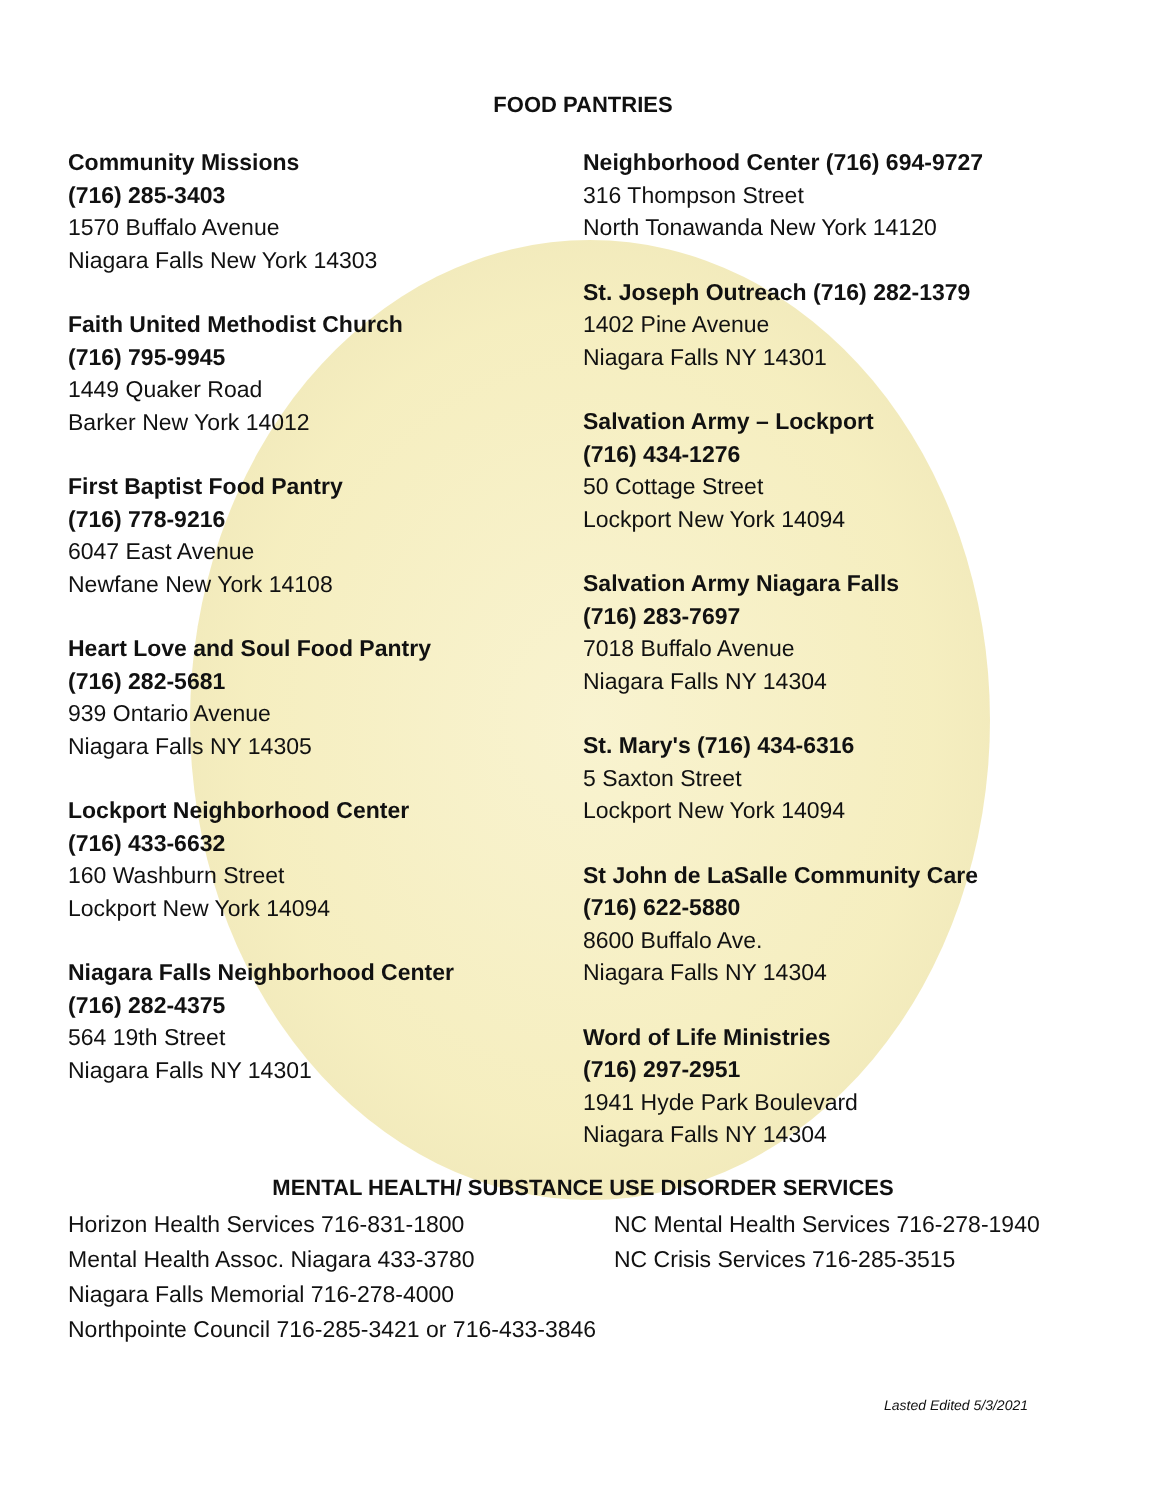FOOD PANTRIES
Community Missions
(716) 285-3403
1570 Buffalo Avenue
Niagara Falls New York 14303
Faith United Methodist Church
(716) 795-9945
1449 Quaker Road
Barker New York 14012
First Baptist Food Pantry
(716) 778-9216
6047 East Avenue
Newfane New York 14108
Heart Love and Soul Food Pantry
(716) 282-5681
939 Ontario Avenue
Niagara Falls NY 14305
Lockport Neighborhood Center
(716) 433-6632
160 Washburn Street
Lockport New York 14094
Niagara Falls Neighborhood Center
(716) 282-4375
564 19th Street
Niagara Falls NY 14301
Neighborhood Center (716) 694-9727
316 Thompson Street
North Tonawanda New York 14120
St. Joseph Outreach (716) 282-1379
1402 Pine Avenue
Niagara Falls NY 14301
Salvation Army – Lockport
(716) 434-1276
50 Cottage Street
Lockport New York 14094
Salvation Army Niagara Falls
(716) 283-7697
7018 Buffalo Avenue
Niagara Falls NY 14304
St. Mary's (716) 434-6316
5 Saxton Street
Lockport New York 14094
St John de LaSalle Community Care
(716) 622-5880
8600 Buffalo Ave.
Niagara Falls NY 14304
Word of Life Ministries
(716) 297-2951
1941 Hyde Park Boulevard
Niagara Falls NY 14304
MENTAL HEALTH/ SUBSTANCE USE DISORDER SERVICES
Horizon Health Services 716-831-1800
Mental Health Assoc. Niagara 433-3780
Niagara Falls Memorial 716-278-4000
Northpointe Council 716-285-3421 or 716-433-3846
NC Mental Health Services 716-278-1940
NC Crisis Services 716-285-3515
Lasted Edited 5/3/2021